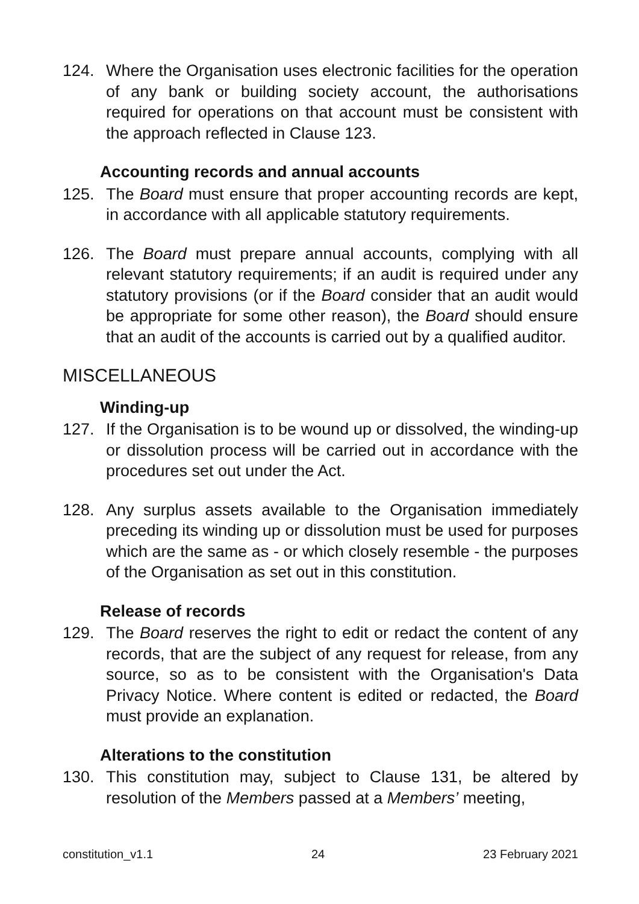124. Where the Organisation uses electronic facilities for the operation of any bank or building society account, the authorisations required for operations on that account must be consistent with the approach reflected in Clause 123.
Accounting records and annual accounts
125. The Board must ensure that proper accounting records are kept, in accordance with all applicable statutory requirements.
126. The Board must prepare annual accounts, complying with all relevant statutory requirements; if an audit is required under any statutory provisions (or if the Board consider that an audit would be appropriate for some other reason), the Board should ensure that an audit of the accounts is carried out by a qualified auditor.
MISCELLANEOUS
Winding-up
127. If the Organisation is to be wound up or dissolved, the winding-up or dissolution process will be carried out in accordance with the procedures set out under the Act.
128. Any surplus assets available to the Organisation immediately preceding its winding up or dissolution must be used for purposes which are the same as - or which closely resemble - the purposes of the Organisation as set out in this constitution.
Release of records
129. The Board reserves the right to edit or redact the content of any records, that are the subject of any request for release, from any source, so as to be consistent with the Organisation's Data Privacy Notice. Where content is edited or redacted, the Board must provide an explanation.
Alterations to the constitution
130. This constitution may, subject to Clause 131, be altered by resolution of the Members passed at a Members’ meeting,
constitution_v1.1 24 23 February 2021